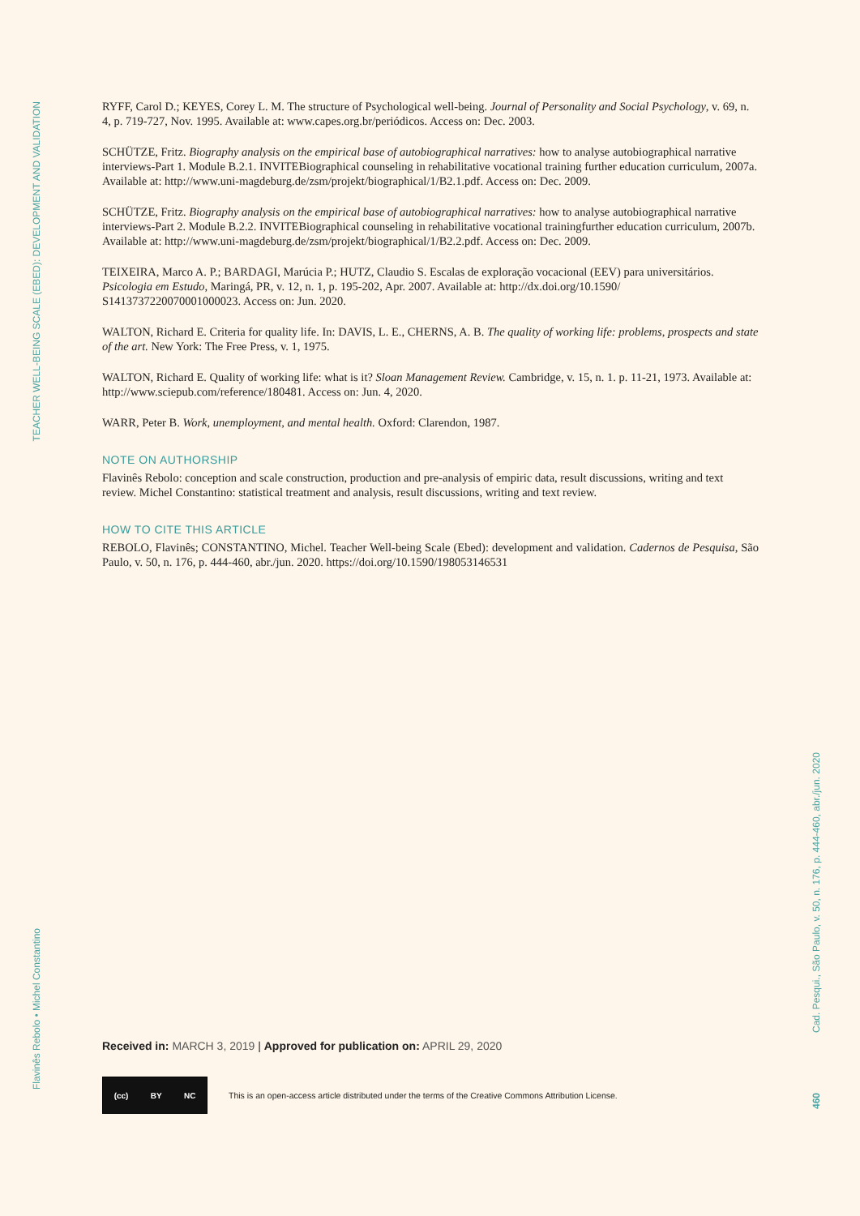TEACHER WELL-BEING SCALE (EBED): DEVELOPMENT AND VALIDATION
RYFF, Carol D.; KEYES, Corey L. M. The structure of Psychological well-being. Journal of Personality and Social Psychology, v. 69, n. 4, p. 719-727, Nov. 1995. Available at: www.capes.org.br/periódicos. Access on: Dec. 2003.
SCHÜTZE, Fritz. Biography analysis on the empirical base of autobiographical narratives: how to analyse autobiographical narrative interviews-Part 1. Module B.2.1. INVITEBiographical counseling in rehabilitative vocational training further education curriculum, 2007a. Available at: http://www.uni-magdeburg.de/zsm/projekt/biographical/1/B2.1.pdf. Access on: Dec. 2009.
SCHÜTZE, Fritz. Biography analysis on the empirical base of autobiographical narratives: how to analyse autobiographical narrative interviews-Part 2. Module B.2.2. INVITEBiographical counseling in rehabilitative vocational trainingfurther education curriculum, 2007b. Available at: http://www.uni-magdeburg.de/zsm/projekt/biographical/1/B2.2.pdf. Access on: Dec. 2009.
TEIXEIRA, Marco A. P.; BARDAGI, Marúcia P.; HUTZ, Claudio S. Escalas de exploração vocacional (EEV) para universitários. Psicologia em Estudo, Maringá, PR, v. 12, n. 1, p. 195-202, Apr. 2007. Available at: http://dx.doi.org/10.1590/ S1413737220070001000023. Access on: Jun. 2020.
WALTON, Richard E. Criteria for quality life. In: DAVIS, L. E., CHERNS, A. B. The quality of working life: problems, prospects and state of the art. New York: The Free Press, v. 1, 1975.
WALTON, Richard E. Quality of working life: what is it? Sloan Management Review. Cambridge, v. 15, n. 1. p. 11-21, 1973. Available at: http://www.sciepub.com/reference/180481. Access on: Jun. 4, 2020.
WARR, Peter B. Work, unemployment, and mental health. Oxford: Clarendon, 1987.
NOTE ON AUTHORSHIP
Flavinês Rebolo: conception and scale construction, production and pre-analysis of empiric data, result discussions, writing and text review. Michel Constantino: statistical treatment and analysis, result discussions, writing and text review.
HOW TO CITE THIS ARTICLE
REBOLO, Flavinês; CONSTANTINO, Michel. Teacher Well-being Scale (Ebed): development and validation. Cadernos de Pesquisa, São Paulo, v. 50, n. 176, p. 444-460, abr./jun. 2020. https://doi.org/10.1590/198053146531
Received in: MARCH 3, 2019 | Approved for publication on: APRIL 29, 2020
(cc) BY NC
This is an open-access article distributed under the terms of the Creative Commons Attribution License.
Flavinês Rebolo • Michel Constantino
Cad. Pesqui., São Paulo, v. 50, n. 176, p. 444-460, abr./jun. 2020
460